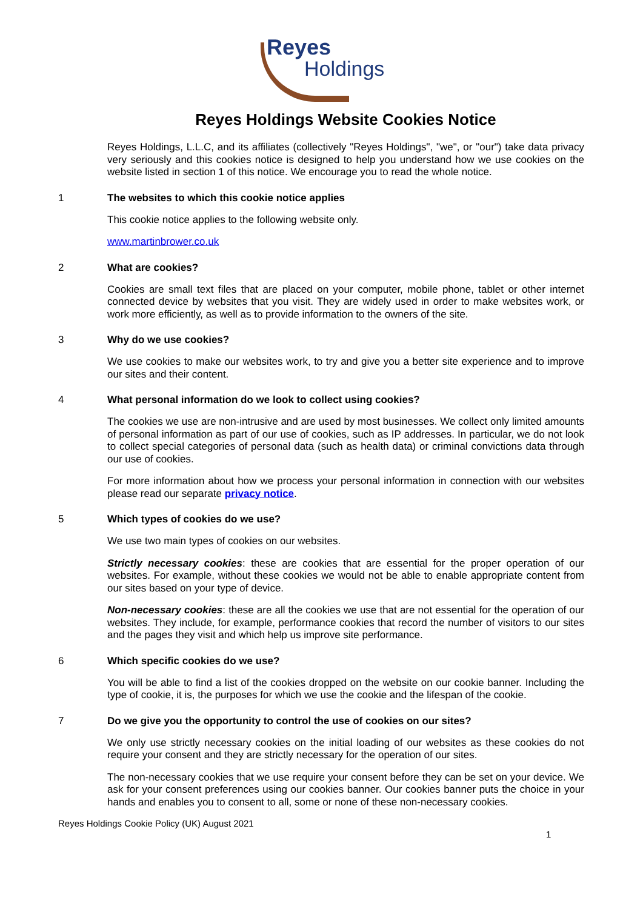Reyes
Holdings
Reyes Holdings Website Cookies Notice
Reyes Holdings, L.L.C, and its affiliates (collectively "Reyes Holdings", "we", or "our") take data privacy very seriously and this cookies notice is designed to help you understand how we use cookies on the website listed in section 1 of this notice. We encourage you to read the whole notice.
1 The websites to which this cookie notice applies
This cookie notice applies to the following website only.
www.martinbrower.co.uk
2 What are cookies?
Cookies are small text files that are placed on your computer, mobile phone, tablet or other internet connected device by websites that you visit. They are widely used in order to make websites work, or work more efficiently, as well as to provide information to the owners of the site.
3 Why do we use cookies?
We use cookies to make our websites work, to try and give you a better site experience and to improve our sites and their content.
4 What personal information do we look to collect using cookies?
The cookies we use are non-intrusive and are used by most businesses. We collect only limited amounts of personal information as part of our use of cookies, such as IP addresses. In particular, we do not look to collect special categories of personal data (such as health data) or criminal convictions data through our use of cookies.
For more information about how we process your personal information in connection with our websites please read our separate privacy notice.
5 Which types of cookies do we use?
We use two main types of cookies on our websites.
Strictly necessary cookies: these are cookies that are essential for the proper operation of our websites. For example, without these cookies we would not be able to enable appropriate content from our sites based on your type of device.
Non-necessary cookies: these are all the cookies we use that are not essential for the operation of our websites. They include, for example, performance cookies that record the number of visitors to our sites and the pages they visit and which help us improve site performance.
6 Which specific cookies do we use?
You will be able to find a list of the cookies dropped on the website on our cookie banner. Including the type of cookie, it is, the purposes for which we use the cookie and the lifespan of the cookie.
7 Do we give you the opportunity to control the use of cookies on our sites?
We only use strictly necessary cookies on the initial loading of our websites as these cookies do not require your consent and they are strictly necessary for the operation of our sites.
The non-necessary cookies that we use require your consent before they can be set on your device. We ask for your consent preferences using our cookies banner. Our cookies banner puts the choice in your hands and enables you to consent to all, some or none of these non-necessary cookies.
Reyes Holdings Cookie Policy (UK) August 2021
1